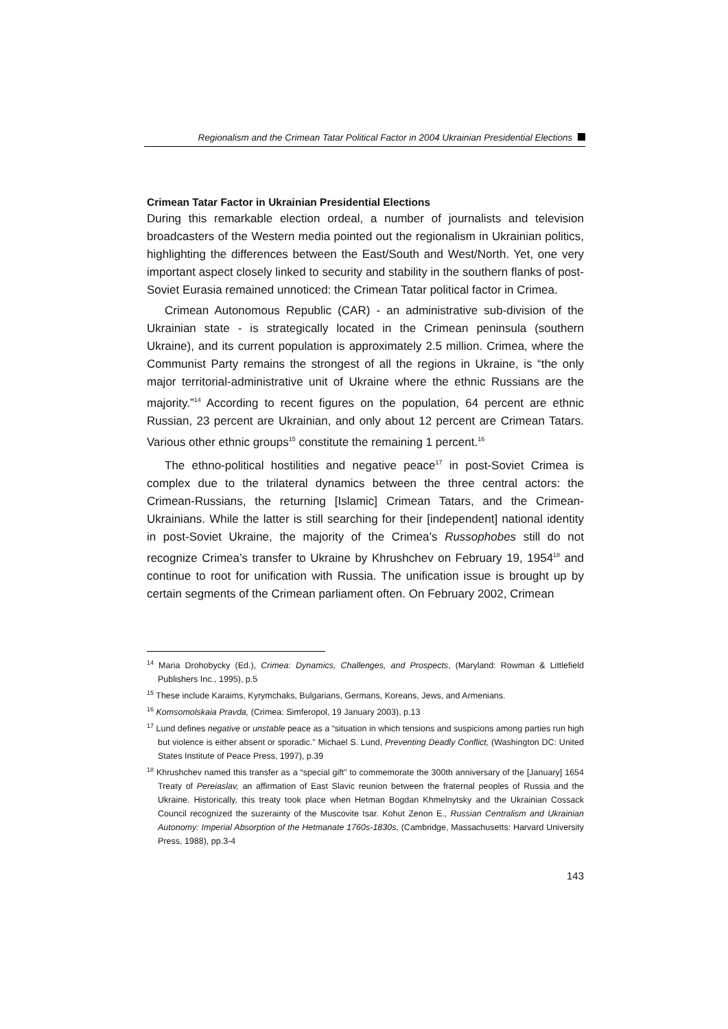Regionalism and the Crimean Tatar Political Factor in 2004 Ukrainian Presidential Elections
Crimean Tatar Factor in Ukrainian Presidential Elections
During this remarkable election ordeal, a number of journalists and television broadcasters of the Western media pointed out the regionalism in Ukrainian politics, highlighting the differences between the East/South and West/North. Yet, one very important aspect closely linked to security and stability in the southern flanks of post-Soviet Eurasia remained unnoticed: the Crimean Tatar political factor in Crimea.
Crimean Autonomous Republic (CAR) - an administrative sub-division of the Ukrainian state - is strategically located in the Crimean peninsula (southern Ukraine), and its current population is approximately 2.5 million. Crimea, where the Communist Party remains the strongest of all the regions in Ukraine, is “the only major territorial-administrative unit of Ukraine where the ethnic Russians are the majority.”<sup>14</sup> According to recent figures on the population, 64 percent are ethnic Russian, 23 percent are Ukrainian, and only about 12 percent are Crimean Tatars. Various other ethnic groups<sup>15</sup> constitute the remaining 1 percent.<sup>16</sup>
The ethno-political hostilities and negative peace<sup>17</sup> in post-Soviet Crimea is complex due to the trilateral dynamics between the three central actors: the Crimean-Russians, the returning [Islamic] Crimean Tatars, and the Crimean-Ukrainians. While the latter is still searching for their [independent] national identity in post-Soviet Ukraine, the majority of the Crimea’s Russophobes still do not recognize Crimea’s transfer to Ukraine by Khrushchev on February 19, 1954<sup>18</sup> and continue to root for unification with Russia. The unification issue is brought up by certain segments of the Crimean parliament often. On February 2002, Crimean
<sup>14</sup> Maria Drohobycky (Ed.), Crimea: Dynamics, Challenges, and Prospects, (Maryland: Rowman & Littlefield Publishers Inc., 1995), p.5
<sup>15</sup> These include Karaims, Kyrymchaks, Bulgarians, Germans, Koreans, Jews, and Armenians.
<sup>16</sup> Komsomolskaia Pravda, (Crimea: Simferopol, 19 January 2003), p.13
<sup>17</sup> Lund defines negative or unstable peace as a “situation in which tensions and suspicions among parties run high but violence is either absent or sporadic.” Michael S. Lund, Preventing Deadly Conflict, (Washington DC: United States Institute of Peace Press, 1997), p.39
<sup>18</sup> Khrushchev named this transfer as a “special gift” to commemorate the 300th anniversary of the [January] 1654 Treaty of Pereiaslav, an affirmation of East Slavic reunion between the fraternal peoples of Russia and the Ukraine. Historically, this treaty took place when Hetman Bogdan Khmelnytsky and the Ukrainian Cossack Council recognized the suzerainty of the Muscovite tsar. Kohut Zenon E., Russian Centralism and Ukrainian Autonomy: Imperial Absorption of the Hetmanate 1760s-1830s, (Cambridge, Massachusetts: Harvard University Press, 1988), pp.3-4
143